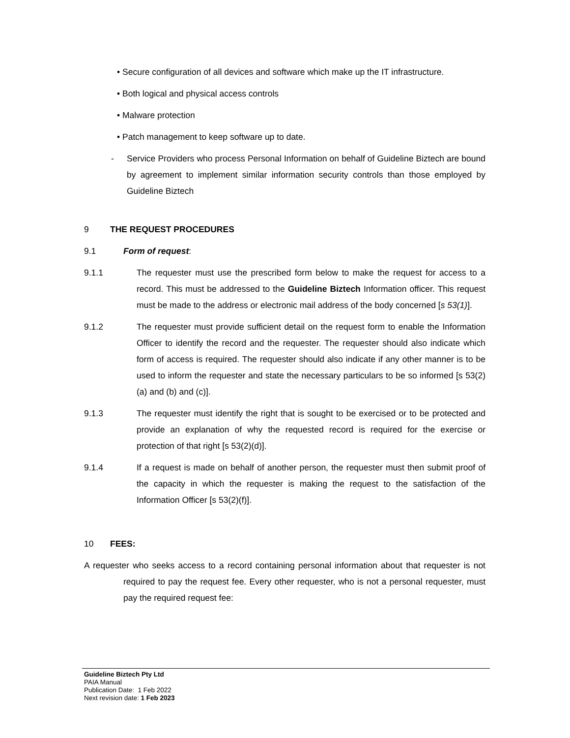• Secure configuration of all devices and software which make up the IT infrastructure.
• Both logical and physical access controls
• Malware protection
• Patch management to keep software up to date.
- Service Providers who process Personal Information on behalf of Guideline Biztech are bound by agreement to implement similar information security controls than those employed by Guideline Biztech
9 THE REQUEST PROCEDURES
9.1 Form of request:
9.1.1 The requester must use the prescribed form below to make the request for access to a record. This must be addressed to the Guideline Biztech Information officer. This request must be made to the address or electronic mail address of the body concerned [s 53(1)].
9.1.2 The requester must provide sufficient detail on the request form to enable the Information Officer to identify the record and the requester. The requester should also indicate which form of access is required. The requester should also indicate if any other manner is to be used to inform the requester and state the necessary particulars to be so informed [s 53(2)(a) and (b) and (c)].
9.1.3 The requester must identify the right that is sought to be exercised or to be protected and provide an explanation of why the requested record is required for the exercise or protection of that right [s 53(2)(d)].
9.1.4 If a request is made on behalf of another person, the requester must then submit proof of the capacity in which the requester is making the request to the satisfaction of the Information Officer [s 53(2)(f)].
10 FEES:
A requester who seeks access to a record containing personal information about that requester is not required to pay the request fee. Every other requester, who is not a personal requester, must pay the required request fee:
Guideline Biztech Pty Ltd
PAIA Manual
Publication Date: 1 Feb 2022
Next revision date: 1 Feb 2023